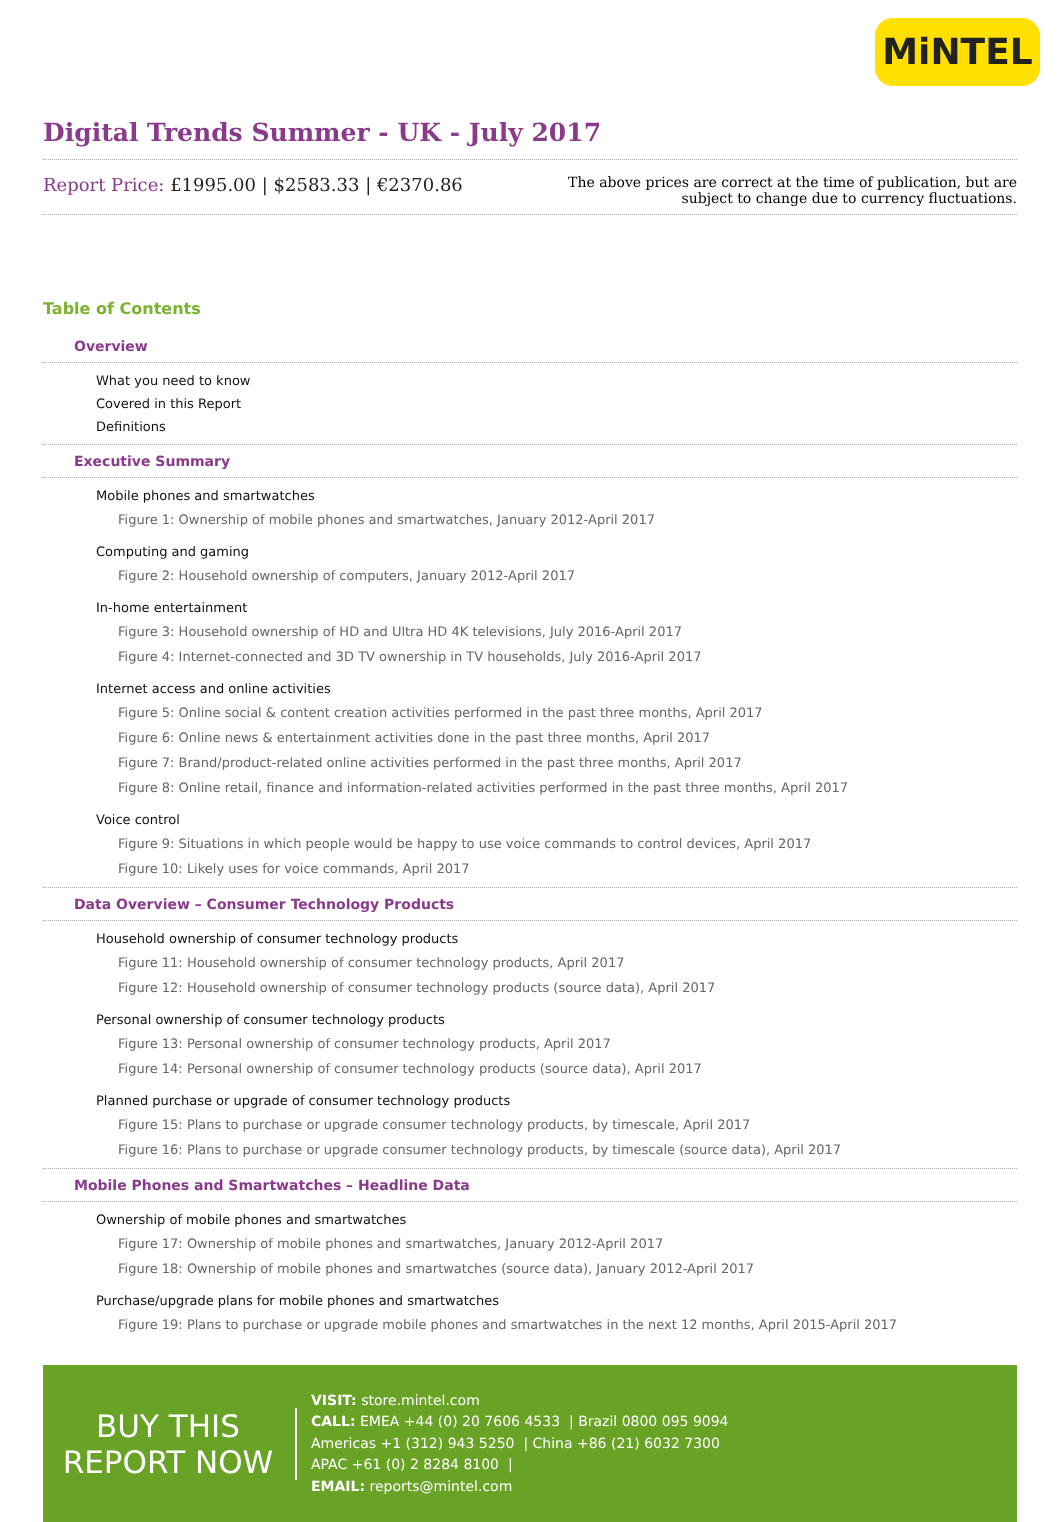MiNTEL
Digital Trends Summer - UK - July 2017
Report Price: £1995.00 | $2583.33 | €2370.86
The above prices are correct at the time of publication, but are subject to change due to currency fluctuations.
Table of Contents
Overview
What you need to know
Covered in this Report
Definitions
Executive Summary
Mobile phones and smartwatches
Figure 1: Ownership of mobile phones and smartwatches, January 2012-April 2017
Computing and gaming
Figure 2: Household ownership of computers, January 2012-April 2017
In-home entertainment
Figure 3: Household ownership of HD and Ultra HD 4K televisions, July 2016-April 2017
Figure 4: Internet-connected and 3D TV ownership in TV households, July 2016-April 2017
Internet access and online activities
Figure 5: Online social & content creation activities performed in the past three months, April 2017
Figure 6: Online news & entertainment activities done in the past three months, April 2017
Figure 7: Brand/product-related online activities performed in the past three months, April 2017
Figure 8: Online retail, finance and information-related activities performed in the past three months, April 2017
Voice control
Figure 9: Situations in which people would be happy to use voice commands to control devices, April 2017
Figure 10: Likely uses for voice commands, April 2017
Data Overview – Consumer Technology Products
Household ownership of consumer technology products
Figure 11: Household ownership of consumer technology products, April 2017
Figure 12: Household ownership of consumer technology products (source data), April 2017
Personal ownership of consumer technology products
Figure 13: Personal ownership of consumer technology products, April 2017
Figure 14: Personal ownership of consumer technology products (source data), April 2017
Planned purchase or upgrade of consumer technology products
Figure 15: Plans to purchase or upgrade consumer technology products, by timescale, April 2017
Figure 16: Plans to purchase or upgrade consumer technology products, by timescale (source data), April 2017
Mobile Phones and Smartwatches – Headline Data
Ownership of mobile phones and smartwatches
Figure 17: Ownership of mobile phones and smartwatches, January 2012-April 2017
Figure 18: Ownership of mobile phones and smartwatches (source data), January 2012-April 2017
Purchase/upgrade plans for mobile phones and smartwatches
Figure 19: Plans to purchase or upgrade mobile phones and smartwatches in the next 12 months, April 2015-April 2017
BUY THIS
REPORT NOW
VISIT: store.mintel.com
CALL: EMEA +44 (0) 20 7606 4533 | Brazil 0800 095 9094
Americas +1 (312) 943 5250 | China +86 (21) 6032 7300
APAC +61 (0) 2 8284 8100 |
EMAIL: reports@mintel.com